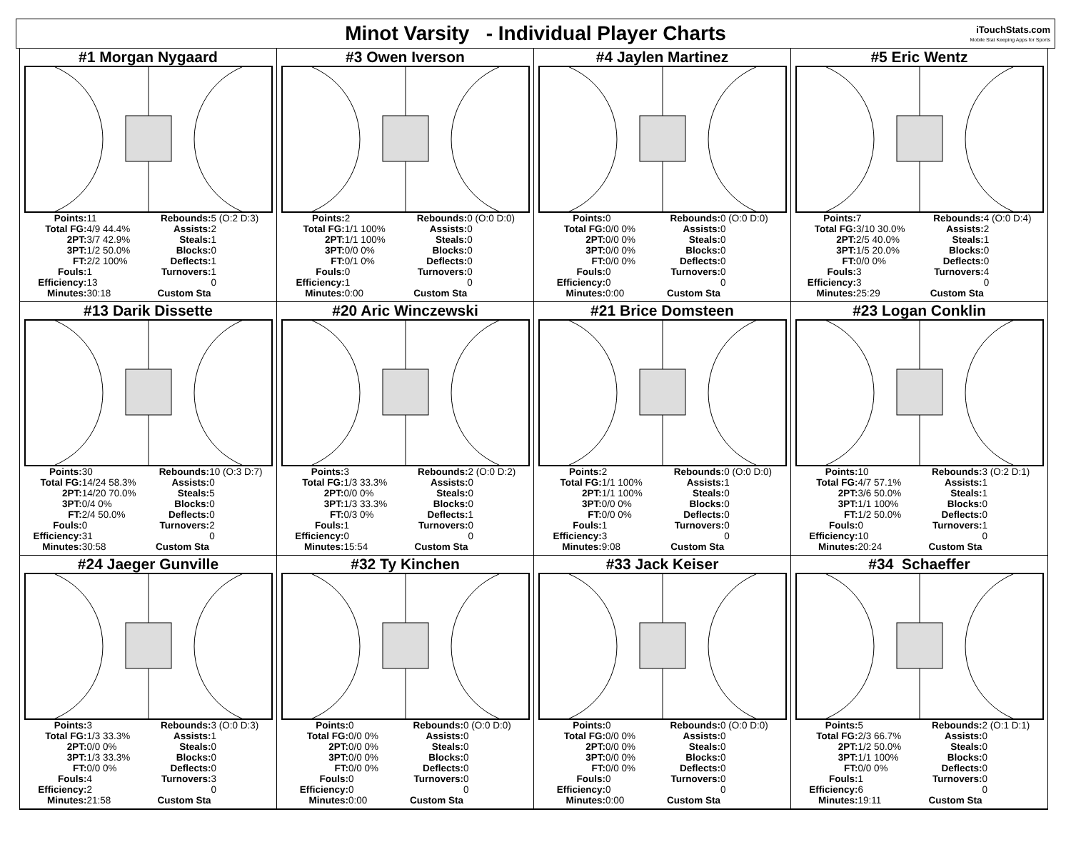Minot Varsity - Individual Player Charts
iTouchStats.com
Mobile Stat Keeping Apps for Sports
#1 Morgan Nygaard
| Points: | 11 | Rebounds: | 5 (O:2 D:3) |
| Total FG: | 4/9 44.4% | Assists: | 2 |
| 2PT: | 3/7 42.9% | Steals: | 1 |
| 3PT: | 1/2 50.0% | Blocks: | 0 |
| FT: | 2/2 100% | Deflects: | 1 |
| Fouls: | 1 | Turnovers: | 1 |
| Efficiency: | 13 | | 0 |
| Minutes: | 30:18 | Custom Sta | |
#3 Owen Iverson
| Points: | 2 | Rebounds: | 0 (O:0 D:0) |
| Total FG: | 1/1 100% | Assists: | 0 |
| 2PT: | 1/1 100% | Steals: | 0 |
| 3PT: | 0/0 0% | Blocks: | 0 |
| FT: | 0/1 0% | Deflects: | 0 |
| Fouls: | 0 | Turnovers: | 0 |
| Efficiency: | 1 | | 0 |
| Minutes: | 0:00 | Custom Sta | |
#4 Jaylen Martinez
| Points: | 0 | Rebounds: | 0 (O:0 D:0) |
| Total FG: | 0/0 0% | Assists: | 0 |
| 2PT: | 0/0 0% | Steals: | 0 |
| 3PT: | 0/0 0% | Blocks: | 0 |
| FT: | 0/0 0% | Deflects: | 0 |
| Fouls: | 0 | Turnovers: | 0 |
| Efficiency: | 0 | | 0 |
| Minutes: | 0:00 | Custom Sta | |
#5 Eric Wentz
| Points: | 7 | Rebounds: | 4 (O:0 D:4) |
| Total FG: | 3/10 30.0% | Assists: | 2 |
| 2PT: | 2/5 40.0% | Steals: | 1 |
| 3PT: | 1/5 20.0% | Blocks: | 0 |
| FT: | 0/0 0% | Deflects: | 0 |
| Fouls: | 3 | Turnovers: | 4 |
| Efficiency: | 3 | | 0 |
| Minutes: | 25:29 | Custom Sta | |
#13 Darik Dissette
| Points: | 30 | Rebounds: | 10 (O:3 D:7) |
| Total FG: | 14/24 58.3% | Assists: | 0 |
| 2PT: | 14/20 70.0% | Steals: | 5 |
| 3PT: | 0/4 0% | Blocks: | 0 |
| FT: | 2/4 50.0% | Deflects: | 0 |
| Fouls: | 0 | Turnovers: | 2 |
| Efficiency: | 31 | | 0 |
| Minutes: | 30:58 | Custom Sta | |
#20 Aric Winczewski
| Points: | 3 | Rebounds: | 2 (O:0 D:2) |
| Total FG: | 1/3 33.3% | Assists: | 0 |
| 2PT: | 0/0 0% | Steals: | 0 |
| 3PT: | 1/3 33.3% | Blocks: | 0 |
| FT: | 0/3 0% | Deflects: | 1 |
| Fouls: | 1 | Turnovers: | 0 |
| Efficiency: | 0 | | 0 |
| Minutes: | 15:54 | Custom Sta | |
#21 Brice Domsteen
| Points: | 2 | Rebounds: | 0 (O:0 D:0) |
| Total FG: | 1/1 100% | Assists: | 1 |
| 2PT: | 1/1 100% | Steals: | 0 |
| 3PT: | 0/0 0% | Blocks: | 0 |
| FT: | 0/0 0% | Deflects: | 0 |
| Fouls: | 1 | Turnovers: | 0 |
| Efficiency: | 3 | | 0 |
| Minutes: | 9:08 | Custom Sta | |
#23 Logan Conklin
| Points: | 10 | Rebounds: | 3 (O:2 D:1) |
| Total FG: | 4/7 57.1% | Assists: | 1 |
| 2PT: | 3/6 50.0% | Steals: | 1 |
| 3PT: | 1/1 100% | Blocks: | 0 |
| FT: | 1/2 50.0% | Deflects: | 0 |
| Fouls: | 0 | Turnovers: | 1 |
| Efficiency: | 10 | | 0 |
| Minutes: | 20:24 | Custom Sta | |
#24 Jaeger Gunville
| Points: | 3 | Rebounds: | 3 (O:0 D:3) |
| Total FG: | 1/3 33.3% | Assists: | 1 |
| 2PT: | 0/0 0% | Steals: | 0 |
| 3PT: | 1/3 33.3% | Blocks: | 0 |
| FT: | 0/0 0% | Deflects: | 0 |
| Fouls: | 4 | Turnovers: | 3 |
| Efficiency: | 2 | | 0 |
| Minutes: | 21:58 | Custom Sta | |
#32 Ty Kinchen
| Points: | 0 | Rebounds: | 0 (O:0 D:0) |
| Total FG: | 0/0 0% | Assists: | 0 |
| 2PT: | 0/0 0% | Steals: | 0 |
| 3PT: | 0/0 0% | Blocks: | 0 |
| FT: | 0/0 0% | Deflects: | 0 |
| Fouls: | 0 | Turnovers: | 0 |
| Efficiency: | 0 | | 0 |
| Minutes: | 0:00 | Custom Sta | |
#33 Jack Keiser
| Points: | 0 | Rebounds: | 0 (O:0 D:0) |
| Total FG: | 0/0 0% | Assists: | 0 |
| 2PT: | 0/0 0% | Steals: | 0 |
| 3PT: | 0/0 0% | Blocks: | 0 |
| FT: | 0/0 0% | Deflects: | 0 |
| Fouls: | 0 | Turnovers: | 0 |
| Efficiency: | 0 | | 0 |
| Minutes: | 0:00 | Custom Sta | |
#34 Schaeffer
| Points: | 5 | Rebounds: | 2 (O:1 D:1) |
| Total FG: | 2/3 66.7% | Assists: | 0 |
| 2PT: | 1/2 50.0% | Steals: | 0 |
| 3PT: | 1/1 100% | Blocks: | 0 |
| FT: | 0/0 0% | Deflects: | 0 |
| Fouls: | 1 | Turnovers: | 0 |
| Efficiency: | 6 | | 0 |
| Minutes: | 19:11 | Custom Sta | |